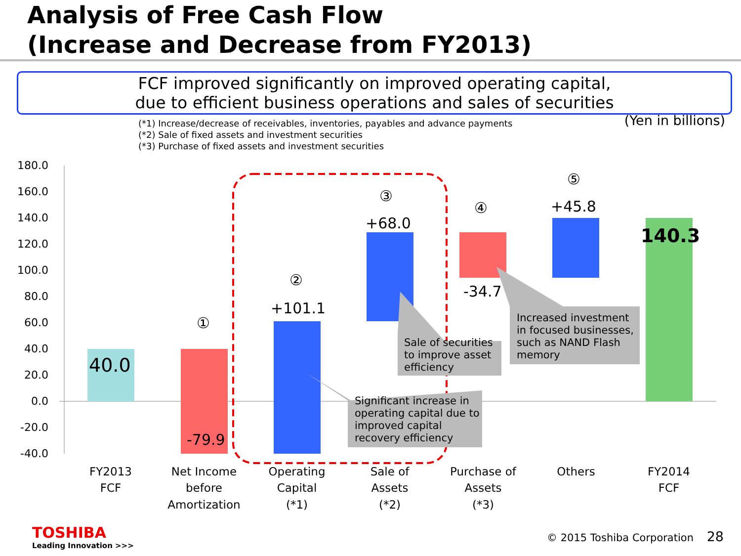Analysis of Free Cash Flow
(Increase and Decrease from FY2013)
FCF improved significantly on improved operating capital,
due to efficient business operations and sales of securities
(*1) Increase/decrease of receivables, inventories, payables and advance payments
(*2) Sale of fixed assets and investment securities
(*3) Purchase of fixed assets and investment securities
(Yen in billions)
180.0
160.0
140.0
120.0
100.0
80.0
60.0
40.0
20.0
0.0
-20.0
-40.0
Sale of securities
to improve asset
efficiency
Increased investment
in focused businesses,
such as NAND Flash
memory
Significant increase in
operating capital due to
improved capital
recovery efficiency
40.0
-79.9
+101.1
+68.0
-34.7
+45.8
140.3
①
②
③
④
⑤
FY2013
FCF
Net Income
before
Amortization
Operating
Capital
(*1)
Sale of
Assets
(*2)
Purchase of
Assets
(*3)
Others
FY2014
FCF
TOSHIBA
Leading Innovation >>>
© 2015 Toshiba Corporation 28